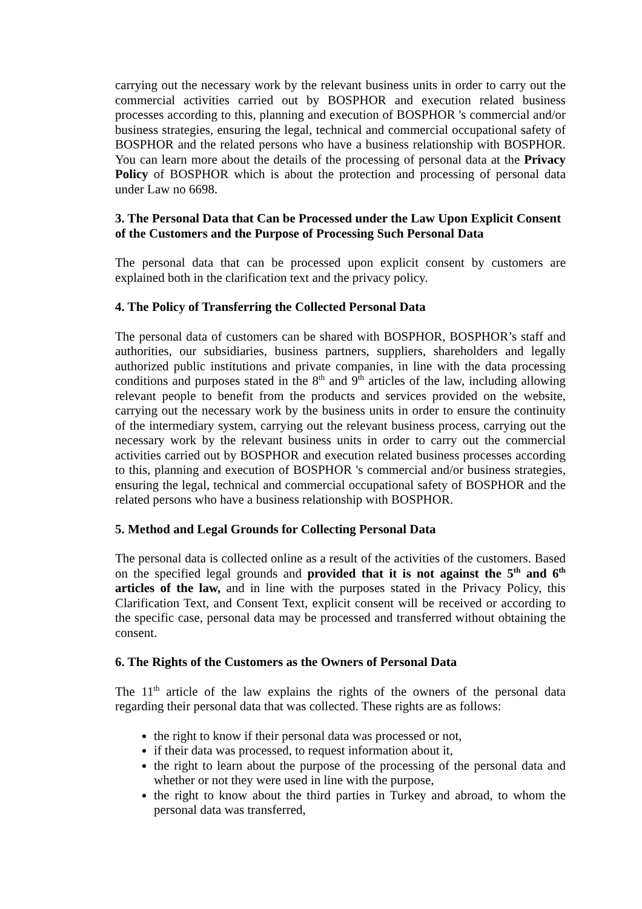carrying out the necessary work by the relevant business units in order to carry out the commercial activities carried out by BOSPHOR and execution related business processes according to this, planning and execution of BOSPHOR 's commercial and/or business strategies, ensuring the legal, technical and commercial occupational safety of BOSPHOR and the related persons who have a business relationship with BOSPHOR. You can learn more about the details of the processing of personal data at the Privacy Policy of BOSPHOR which is about the protection and processing of personal data under Law no 6698.
3. The Personal Data that Can be Processed under the Law Upon Explicit Consent of the Customers and the Purpose of Processing Such Personal Data
The personal data that can be processed upon explicit consent by customers are explained both in the clarification text and the privacy policy.
4. The Policy of Transferring the Collected Personal Data
The personal data of customers can be shared with BOSPHOR, BOSPHOR’s staff and authorities, our subsidiaries, business partners, suppliers, shareholders and legally authorized public institutions and private companies, in line with the data processing conditions and purposes stated in the 8<sup>th</sup> and 9<sup>th</sup> articles of the law, including allowing relevant people to benefit from the products and services provided on the website, carrying out the necessary work by the business units in order to ensure the continuity of the intermediary system, carrying out the relevant business process, carrying out the necessary work by the relevant business units in order to carry out the commercial activities carried out by BOSPHOR and execution related business processes according to this, planning and execution of BOSPHOR 's commercial and/or business strategies, ensuring the legal, technical and commercial occupational safety of BOSPHOR and the related persons who have a business relationship with BOSPHOR.
5. Method and Legal Grounds for Collecting Personal Data
The personal data is collected online as a result of the activities of the customers. Based on the specified legal grounds and provided that it is not against the 5<sup>th</sup> and 6<sup>th</sup> articles of the law, and in line with the purposes stated in the Privacy Policy, this Clarification Text, and Consent Text, explicit consent will be received or according to the specific case, personal data may be processed and transferred without obtaining the consent.
6. The Rights of the Customers as the Owners of Personal Data
The 11<sup>th</sup> article of the law explains the rights of the owners of the personal data regarding their personal data that was collected. These rights are as follows:
the right to know if their personal data was processed or not,
if their data was processed, to request information about it,
the right to learn about the purpose of the processing of the personal data and whether or not they were used in line with the purpose,
the right to know about the third parties in Turkey and abroad, to whom the personal data was transferred,